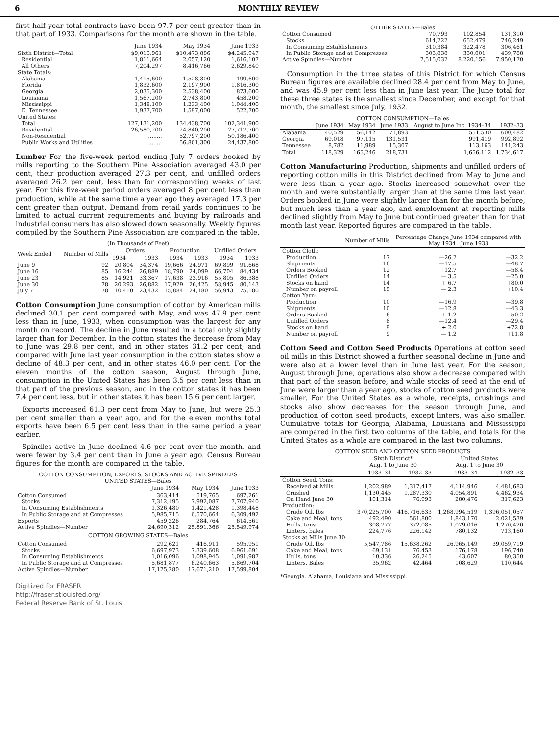6 MONTHLY REVIEW
first half year total contracts have been 97.7 per cent greater than in that part of 1933. Comparisons for the month are shown in the table.
| | June 1934 | May 1934 | June 1933 |
| --- | --- | --- | --- |
| Sixth District—Total | $9,015,961 | $10,473,886 | $4,245,947 |
| Residential | 1,811,664 | 2,057,120 | 1,616,107 |
| All Others | 7,204,297 | 8,416,766 | 2,629,840 |
| State Totals: | | | |
| Alabama | 1,415,600 | 1,528,300 | 199,600 |
| Florida | 1,832,600 | 2,197,900 | 1,816,300 |
| Georgia | 2,035,300 | 2,538,400 | 873,600 |
| Louisiana | 1,567,200 | 2,743,800 | 458,200 |
| Mississippi | 1,348,100 | 1,233,400 | 1,044,400 |
| E. Tennessee | 1,937,700 | 1,597,000 | 522,700 |
| United States: | | | |
| Total | 127,131,200 | 134,438,700 | 102,341,900 |
| Residential | 26,580,200 | 24,840,200 | 27,717,700 |
| Non-Residential | ........ | 52,797,200 | 50,186,400 |
| Public Works and Utilities | ........ | 56,801,300 | 24,437,800 |
Lumber For the five-week period ending July 7 orders booked by mills reporting to the Southern Pine Association averaged 43.0 per cent, their production averaged 27.3 per cent, and unfilled orders averaged 26.2 per cent, less than for corresponding weeks of last year. For this five-week period orders averaged 8 per cent less than production, while at the same time a year ago they averaged 17.3 per cent greater than output. Demand from retail yards continues to be limited to actual current requirements and buying by railroads and industrial consumers has also slowed down seasonally. Weekly figures compiled by the Southern Pine Association are compared in the table.
(In Thousands of Feet)
| Week Ended | Number of Mills | Orders | | Production | | Unfilled Orders | |
| --- | --- | --- | --- | --- | --- | --- | --- |
| | | 1934 | 1933 | 1934 | 1933 | 1934 | 1933 |
| June 9 | 92 | 20,804 | 34,374 | 19,666 | 24,971 | 69,899 | 91,668 |
| June 16 | 85 | 16,244 | 26,889 | 18,790 | 24,099 | 66,704 | 84,434 |
| June 23 | 85 | 14,921 | 33,367 | 17,638 | 23,916 | 55,805 | 86,388 |
| June 30 | 78 | 20,293 | 26,882 | 17,929 | 26,425 | 58,945 | 80,143 |
| July 7 | 78 | 10,410 | 23,432 | 15,884 | 24,180 | 56,943 | 75,180 |
Cotton Consumption June consumption of cotton by American mills declined 30.1 per cent compared with May, and was 47.9 per cent less than in June, 1933, when consumption was the largest for any month on record. The decline in June resulted in a total only slightly larger than for December. In the cotton states the decrease from May to June was 29.8 per cent, and in other states 31.2 per cent, and compared with June last year consumption in the cotton states show a decline of 48.3 per cent, and in other states 46.0 per cent. For the eleven months of the cotton season, August through June, consumption in the United States has been 3.5 per cent less than in that part of the previous season, and in the cotton states it has been 7.4 per cent less, but in other states it has been 15.6 per cent larger.
Exports increased 61.3 per cent from May to June, but were 25.3 per cent smaller than a year ago, and for the eleven months total exports have been 6.5 per cent less than in the same period a year earlier.
Spindles active in June declined 4.6 per cent over the month, and were fewer by 3.4 per cent than in June a year ago. Census Bureau figures for the month are compared in the table.
COTTON CONSUMPTION, EXPORTS, STOCKS AND ACTIVE SPINDLES
UNITED STATES—Bales
| | June 1934 | May 1934 | June 1933 |
| --- | --- | --- | --- |
| Cotton Consumed | 363,414 | 519,765 | 697,261 |
| Stocks | 7,312,195 | 7,992,087 | 7,707,940 |
| In Consuming Establishments | 1,326,480 | 1,421,428 | 1,398,448 |
| In Public Storage and at Compresses | 5,985,715 | 6,570,664 | 6,309,492 |
| Exports | 459,226 | 284,764 | 614,561 |
| Active Spindles—Number | 24,690,312 | 25,891,366 | 25,549,974 |
| COTTON GROWING STATES—Bales | | | |
| Cotton Consumed | 292,621 | 416,911 | 595,951 |
| Stocks | 6,697,973 | 7,339,608 | 6,961,691 |
| In Consuming Establishments | 1,016,096 | 1,098,945 | 1,091,987 |
| In Public Storage and at Compresses | 5,681,877 | 6,240,663 | 5,869,704 |
| Active Spindles—Number | 17,175,280 | 17,671,210 | 17,599,804 |
Digitized for FRASER
http://fraser.stlouisfed.org/
Federal Reserve Bank of St. Louis
OTHER STATES—Bales
| Cotton Consumed | 70,793 | 102,854 | 131,310 |
| Stocks | 614,222 | 652,479 | 746,249 |
| In Consuming Establishments | 310,384 | 322,478 | 306,461 |
| In Public Storage and at Compresses | 303,838 | 330,001 | 439,788 |
| Active Spindles—Number | 7,515,032 | 8,220,156 | 7,950,170 |
Consumption in the three states of this District for which Census Bureau figures are available declined 28.4 per cent from May to June, and was 45.9 per cent less than in June last year. The June total for these three states is the smallest since December, and except for that month, the smallest since July, 1932.
COTTON CONSUMPTION—Bales
| | June 1934 | May 1934 | June 1933 | August to June Inc. 1934–34 | 1932–33 |
| --- | --- | --- | --- | --- | --- |
| Alabama | 40,529 | 56,142 | 71,893 | 551,530 | 600,482 |
| Georgia | 69,018 | 97,115 | 131,531 | 991,419 | 992,892 |
| Tennessee | 8,782 | 11,989 | 15,307 | 113,163 | 141,243 |
| Total | 118,329 | 165,246 | 218,731 | 1,656,112 | 1,734,617 |
Cotton Manufacturing Production, shipments and unfilled orders of reporting cotton mills in this District declined from May to June and were less than a year ago. Stocks increased somewhat over the month and were substantially larger than at the same time last year. Orders booked in June were slightly larger than for the month before, but much less than a year ago, and employment at reporting mills declined slightly from May to June but continued greater than for that month last year. Reported figures are compared in the table.
| | Number of Mills | Percentage Change June 1934 compared with May 1934 June 1933 | |
| --- | --- | --- | --- |
| Cotton Cloth: | | | |
| Production | 17 | —26.2 | —32.2 |
| Shipments | 16 | —17.5 | —48.7 |
| Orders Booked | 12 | +12.7 | —58.4 |
| Unfilled Orders | 14 | — 3.5 | —25.0 |
| Stocks on hand | 14 | + 6.7 | +80.0 |
| Number on payroll | 15 | — 2.3 | +10.4 |
| Cotton Yarn: | | | |
| Production | 10 | —16.9 | —39.8 |
| Shipments | 10 | —12.8 | —43.3 |
| Orders Booked | 6 | + 1.2 | —50.2 |
| Unfilled Orders | 8 | —12.4 | —29.4 |
| Stocks on hand | 9 | + 2.0 | +72.8 |
| Number on payroll | 9 | — 1.2 | +11.8 |
Cotton Seed and Cotton Seed Products Operations at cotton seed oil mills in this District showed a further seasonal decline in June and were also at a lower level than in June last year. For the season, August through June, operations also show a decrease compared with that part of the season before, and while stocks of seed at the end of June were larger than a year ago, stocks of cotton seed products were smaller. For the United States as a whole, receipts, crushings and stocks also show decreases for the season through June, and production of cotton seed products, except linters, was also smaller. Cumulative totals for Georgia, Alabama, Louisiana and Mississippi are compared in the first two columns of the table, and totals for the United States as a whole are compared in the last two columns.
COTTON SEED AND COTTON SEED PRODUCTS
| | Sixth District* Aug. 1 to June 30 | | United States Aug. 1 to June 30 | |
| --- | --- | --- | --- | --- |
| | 1933–34 | 1932–33 | 1933–34 | 1932–33 |
| Cotton Seed, Tons: | | | | |
| Received at Mills | 1,202,989 | 1,317,417 | 4,114,946 | 4,481,683 |
| Crushed | 1,130,445 | 1,287,330 | 4,054,891 | 4,462,934 |
| On Hand June 30 | 101,314 | 76,993 | 280,476 | 317,623 |
| Production: | | | | |
| Crude Oil, lbs | 370,225,700 | 416,716,633 | 1,268,994,519 | 1,396,051,057 |
| Cake and Meal, tons | 492,490 | 561,800 | 1,843,170 | 2,021,539 |
| Hulls, tons | 308,777 | 372,085 | 1,079,016 | 1,270,420 |
| Linters, bales | 224,776 | 226,142 | 780,132 | 713,160 |
| Stocks at Mills June 30: | | | | |
| Crude Oil, lbs | 5,547,786 | 15,638,262 | 26,965,149 | 39,059,719 |
| Cake and Meal, tons | 69,131 | 76,453 | 176,178 | 196,740 |
| Hulls, tons | 10,336 | 26,245 | 43,607 | 80,350 |
| Linters, Bales | 35,962 | 42,464 | 108,629 | 110,644 |
*Georgia, Alabama, Louisiana and Mississippi.